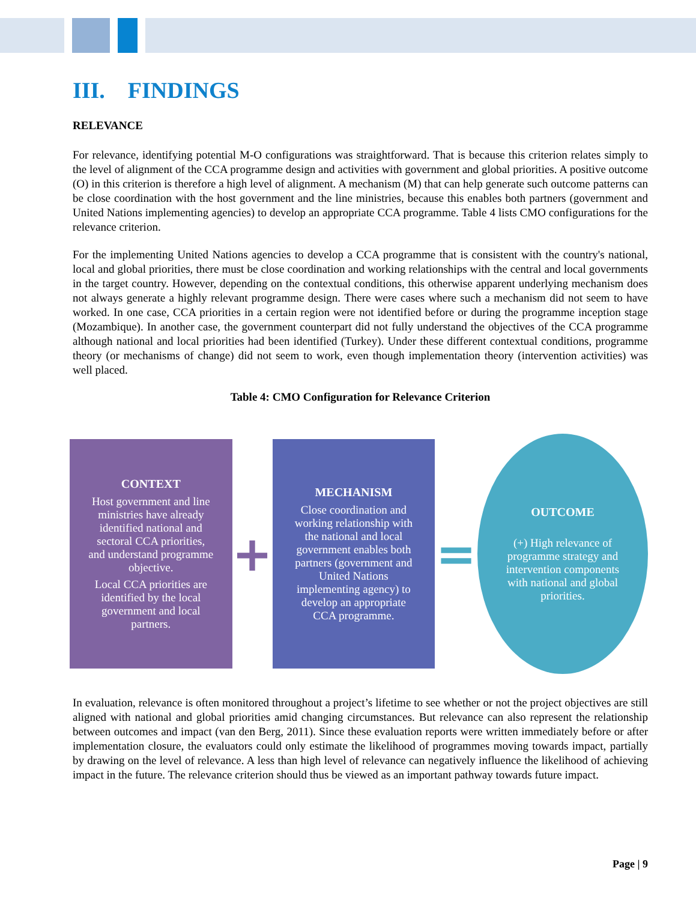III. FINDINGS
RELEVANCE
For relevance, identifying potential M-O configurations was straightforward. That is because this criterion relates simply to the level of alignment of the CCA programme design and activities with government and global priorities. A positive outcome (O) in this criterion is therefore a high level of alignment. A mechanism (M) that can help generate such outcome patterns can be close coordination with the host government and the line ministries, because this enables both partners (government and United Nations implementing agencies) to develop an appropriate CCA programme. Table 4 lists CMO configurations for the relevance criterion.
For the implementing United Nations agencies to develop a CCA programme that is consistent with the country's national, local and global priorities, there must be close coordination and working relationships with the central and local governments in the target country. However, depending on the contextual conditions, this otherwise apparent underlying mechanism does not always generate a highly relevant programme design. There were cases where such a mechanism did not seem to have worked. In one case, CCA priorities in a certain region were not identified before or during the programme inception stage (Mozambique). In another case, the government counterpart did not fully understand the objectives of the CCA programme although national and local priorities had been identified (Turkey). Under these different contextual conditions, programme theory (or mechanisms of change) did not seem to work, even though implementation theory (intervention activities) was well placed.
Table 4: CMO Configuration for Relevance Criterion
CONTEXT
Host government and line ministries have already identified national and sectoral CCA priorities, and understand programme objective.
Local CCA priorities are identified by the local government and local partners.
+
MECHANISM
Close coordination and working relationship with the national and local government enables both partners (government and United Nations implementing agency) to develop an appropriate CCA programme.
=
OUTCOME
(+) High relevance of programme strategy and intervention components with national and global priorities.
In evaluation, relevance is often monitored throughout a project’s lifetime to see whether or not the project objectives are still aligned with national and global priorities amid changing circumstances. But relevance can also represent the relationship between outcomes and impact (van den Berg, 2011). Since these evaluation reports were written immediately before or after implementation closure, the evaluators could only estimate the likelihood of programmes moving towards impact, partially by drawing on the level of relevance. A less than high level of relevance can negatively influence the likelihood of achieving impact in the future. The relevance criterion should thus be viewed as an important pathway towards future impact.
Page | 9